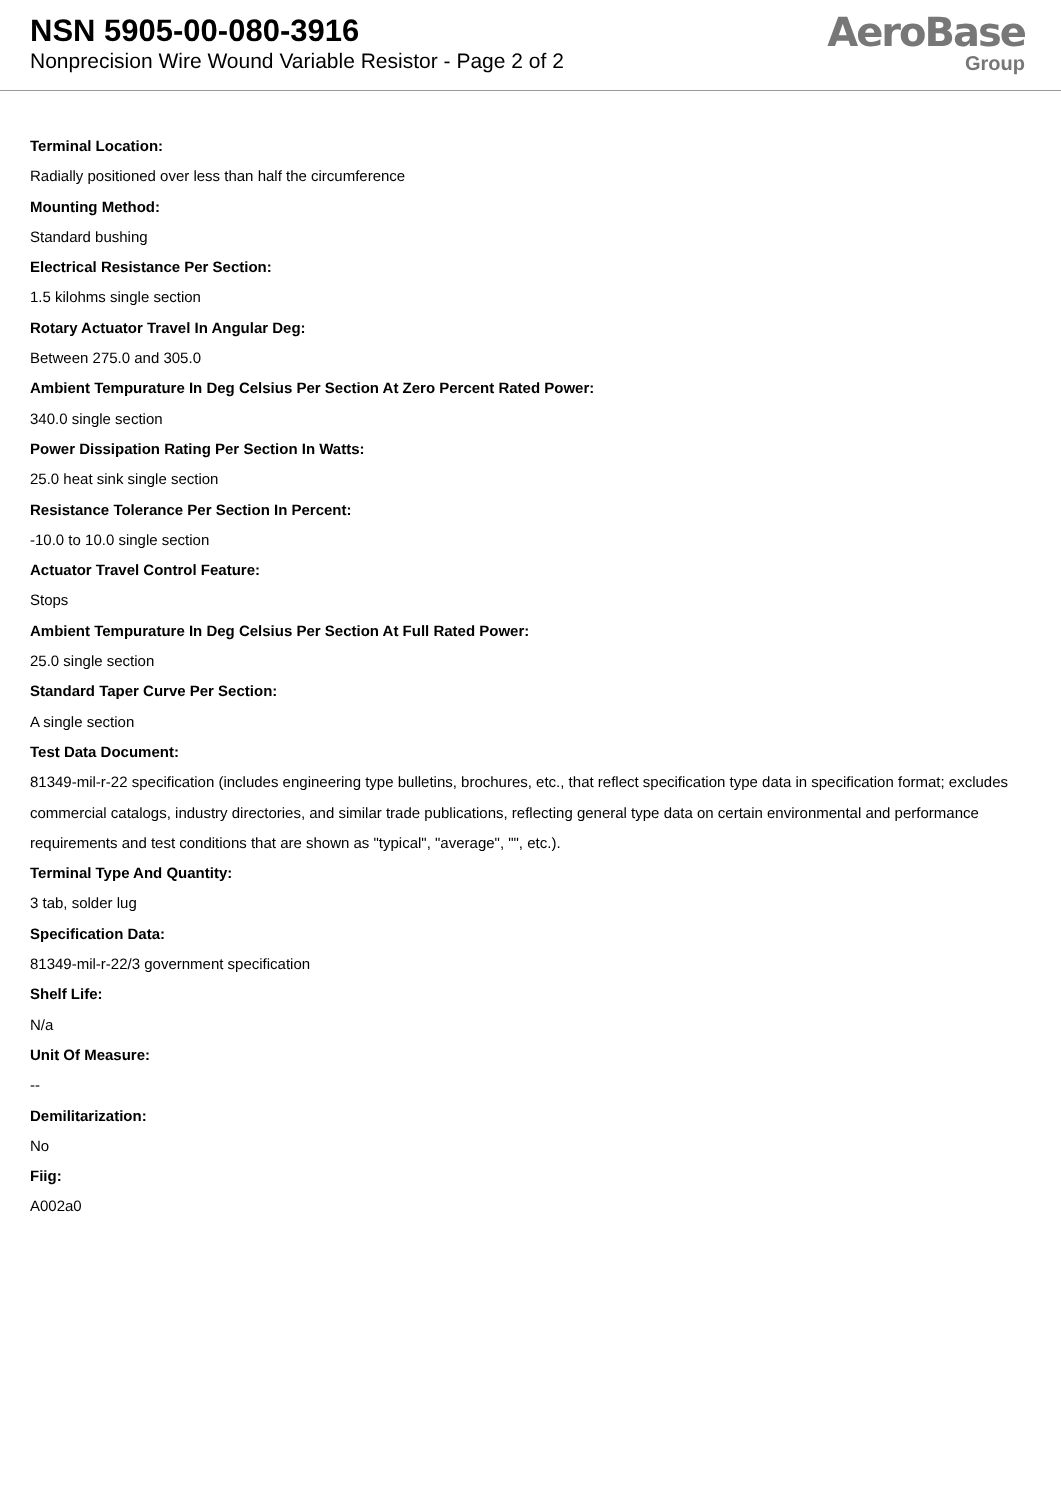NSN 5905-00-080-3916
Nonprecision Wire Wound Variable Resistor - Page 2 of 2
AeroBase
Group
Terminal Location:
Radially positioned over less than half the circumference
Mounting Method:
Standard bushing
Electrical Resistance Per Section:
1.5 kilohms single section
Rotary Actuator Travel In Angular Deg:
Between 275.0 and 305.0
Ambient Tempurature In Deg Celsius Per Section At Zero Percent Rated Power:
340.0 single section
Power Dissipation Rating Per Section In Watts:
25.0 heat sink single section
Resistance Tolerance Per Section In Percent:
-10.0 to 10.0 single section
Actuator Travel Control Feature:
Stops
Ambient Tempurature In Deg Celsius Per Section At Full Rated Power:
25.0 single section
Standard Taper Curve Per Section:
A single section
Test Data Document:
81349-mil-r-22 specification (includes engineering type bulletins, brochures, etc., that reflect specification type data in specification format; excludes commercial catalogs, industry directories, and similar trade publications, reflecting general type data on certain environmental and performance requirements and test conditions that are shown as "typical", "average", "", etc.).
Terminal Type And Quantity:
3 tab, solder lug
Specification Data:
81349-mil-r-22/3 government specification
Shelf Life:
N/a
Unit Of Measure:
--
Demilitarization:
No
Fiig:
A002a0